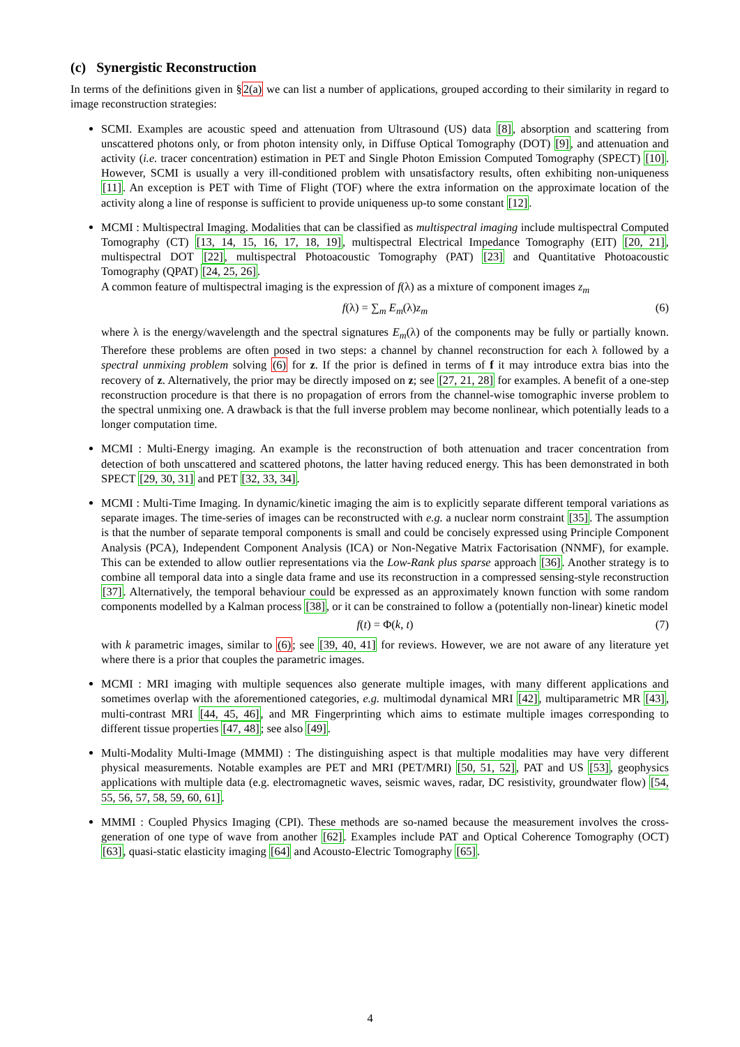(c) Synergistic Reconstruction
In terms of the definitions given in §2(a) we can list a number of applications, grouped according to their similarity in regard to image reconstruction strategies:
SCMI. Examples are acoustic speed and attenuation from Ultrasound (US) data [8], absorption and scattering from unscattered photons only, or from photon intensity only, in Diffuse Optical Tomography (DOT) [9], and attenuation and activity (i.e. tracer concentration) estimation in PET and Single Photon Emission Computed Tomography (SPECT) [10]. However, SCMI is usually a very ill-conditioned problem with unsatisfactory results, often exhibiting non-uniqueness [11]. An exception is PET with Time of Flight (TOF) where the extra information on the approximate location of the activity along a line of response is sufficient to provide uniqueness up-to some constant [12].
MCMI : Multispectral Imaging. Modalities that can be classified as multispectral imaging include multispectral Computed Tomography (CT) [13, 14, 15, 16, 17, 18, 19], multispectral Electrical Impedance Tomography (EIT) [20, 21], multispectral DOT [22], multispectral Photoacoustic Tomography (PAT) [23] and Quantitative Photoacoustic Tomography (QPAT) [24, 25, 26].
A common feature of multispectral imaging is the expression of f(λ) as a mixture of component images z<sub>m</sub>
f(λ) = ∑<sub>m</sub> E<sub>m</sub>(λ)z<sub>m</sub> (6)
where λ is the energy/wavelength and the spectral signatures E<sub>m</sub>(λ) of the components may be fully or partially known. Therefore these problems are often posed in two steps: a channel by channel reconstruction for each λ followed by a spectral unmixing problem solving (6) for z. If the prior is defined in terms of f it may introduce extra bias into the recovery of z. Alternatively, the prior may be directly imposed on z; see [27, 21, 28] for examples. A benefit of a one-step reconstruction procedure is that there is no propagation of errors from the channel-wise tomographic inverse problem to the spectral unmixing one. A drawback is that the full inverse problem may become nonlinear, which potentially leads to a longer computation time.
MCMI : Multi-Energy imaging. An example is the reconstruction of both attenuation and tracer concentration from detection of both unscattered and scattered photons, the latter having reduced energy. This has been demonstrated in both SPECT [29, 30, 31] and PET [32, 33, 34].
MCMI : Multi-Time Imaging. In dynamic/kinetic imaging the aim is to explicitly separate different temporal variations as separate images. The time-series of images can be reconstructed with e.g. a nuclear norm constraint [35]. The assumption is that the number of separate temporal components is small and could be concisely expressed using Principle Component Analysis (PCA), Independent Component Analysis (ICA) or Non-Negative Matrix Factorisation (NNMF), for example. This can be extended to allow outlier representations via the Low-Rank plus sparse approach [36]. Another strategy is to combine all temporal data into a single data frame and use its reconstruction in a compressed sensing-style reconstruction [37]. Alternatively, the temporal behaviour could be expressed as an approximately known function with some random components modelled by a Kalman process [38], or it can be constrained to follow a (potentially non-linear) kinetic model
f(t) = Φ(k, t) (7)
with k parametric images, similar to (6); see [39, 40, 41] for reviews. However, we are not aware of any literature yet where there is a prior that couples the parametric images.
MCMI : MRI imaging with multiple sequences also generate multiple images, with many different applications and sometimes overlap with the aforementioned categories, e.g. multimodal dynamical MRI [42], multiparametric MR [43], multi-contrast MRI [44, 45, 46], and MR Fingerprinting which aims to estimate multiple images corresponding to different tissue properties [47, 48]; see also [49].
Multi-Modality Multi-Image (MMMI) : The distinguishing aspect is that multiple modalities may have very different physical measurements. Notable examples are PET and MRI (PET/MRI) [50, 51, 52], PAT and US [53], geophysics applications with multiple data (e.g. electromagnetic waves, seismic waves, radar, DC resistivity, groundwater flow) [54, 55, 56, 57, 58, 59, 60, 61].
MMMI : Coupled Physics Imaging (CPI). These methods are so-named because the measurement involves the cross-generation of one type of wave from another [62]. Examples include PAT and Optical Coherence Tomography (OCT) [63], quasi-static elasticity imaging [64] and Acousto-Electric Tomography [65].
4